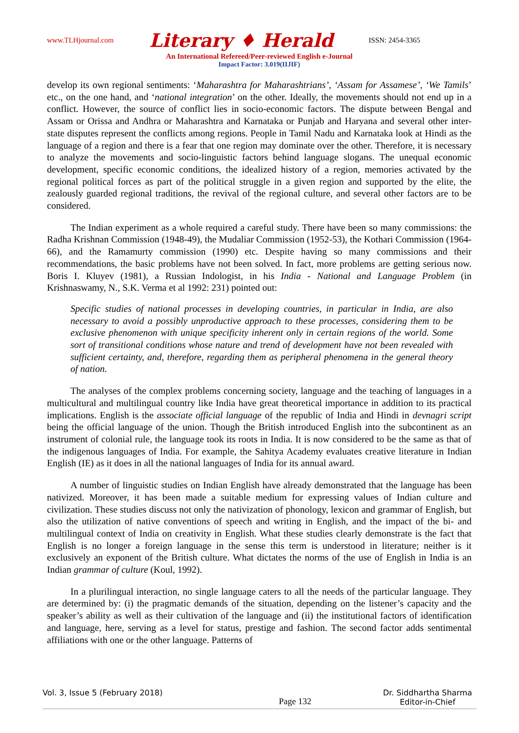www.TLHjournal.com Literary ♦ Herald ISSN: 2454-3365
An International Refereed/Peer-reviewed English e-Journal
Impact Factor: 3.019(IIJIF)
develop its own regional sentiments: ‘Maharashtra for Maharashtrians’, ‘Assam for Assamese’, ‘We Tamils’ etc., on the one hand, and ‘national integration’ on the other. Ideally, the movements should not end up in a conflict. However, the source of conflict lies in socio-economic factors. The dispute between Bengal and Assam or Orissa and Andhra or Maharashtra and Karnataka or Punjab and Haryana and several other inter-state disputes represent the conflicts among regions. People in Tamil Nadu and Karnataka look at Hindi as the language of a region and there is a fear that one region may dominate over the other. Therefore, it is necessary to analyze the movements and socio-linguistic factors behind language slogans. The unequal economic development, specific economic conditions, the idealized history of a region, memories activated by the regional political forces as part of the political struggle in a given region and supported by the elite, the zealously guarded regional traditions, the revival of the regional culture, and several other factors are to be considered.
The Indian experiment as a whole required a careful study. There have been so many commissions: the Radha Krishnan Commission (1948-49), the Mudaliar Commission (1952-53), the Kothari Commission (1964-66), and the Ramamurty commission (1990) etc. Despite having so many commissions and their recommendations, the basic problems have not been solved. In fact, more problems are getting serious now. Boris I. Kluyev (1981), a Russian Indologist, in his India - National and Language Problem (in Krishnaswamy, N., S.K. Verma et al 1992: 231) pointed out:
Specific studies of national processes in developing countries, in particular in India, are also necessary to avoid a possibly unproductive approach to these processes, considering them to be exclusive phenomenon with unique specificity inherent only in certain regions of the world. Some sort of transitional conditions whose nature and trend of development have not been revealed with sufficient certainty, and, therefore, regarding them as peripheral phenomena in the general theory of nation.
The analyses of the complex problems concerning society, language and the teaching of languages in a multicultural and multilingual country like India have great theoretical importance in addition to its practical implications. English is the associate official language of the republic of India and Hindi in devnagri script being the official language of the union. Though the British introduced English into the subcontinent as an instrument of colonial rule, the language took its roots in India. It is now considered to be the same as that of the indigenous languages of India. For example, the Sahitya Academy evaluates creative literature in Indian English (IE) as it does in all the national languages of India for its annual award.
A number of linguistic studies on Indian English have already demonstrated that the language has been nativized. Moreover, it has been made a suitable medium for expressing values of Indian culture and civilization. These studies discuss not only the nativization of phonology, lexicon and grammar of English, but also the utilization of native conventions of speech and writing in English, and the impact of the bi- and multilingual context of India on creativity in English. What these studies clearly demonstrate is the fact that English is no longer a foreign language in the sense this term is understood in literature; neither is it exclusively an exponent of the British culture. What dictates the norms of the use of English in India is an Indian grammar of culture (Koul, 1992).
In a plurilingual interaction, no single language caters to all the needs of the particular language. They are determined by: (i) the pragmatic demands of the situation, depending on the listener’s capacity and the speaker’s ability as well as their cultivation of the language and (ii) the institutional factors of identification and language, here, serving as a level for status, prestige and fashion. The second factor adds sentimental affiliations with one or the other language. Patterns of
Vol. 3, Issue 5 (February 2018) Page 132 Dr. Siddhartha Sharma
Editor-in-Chief